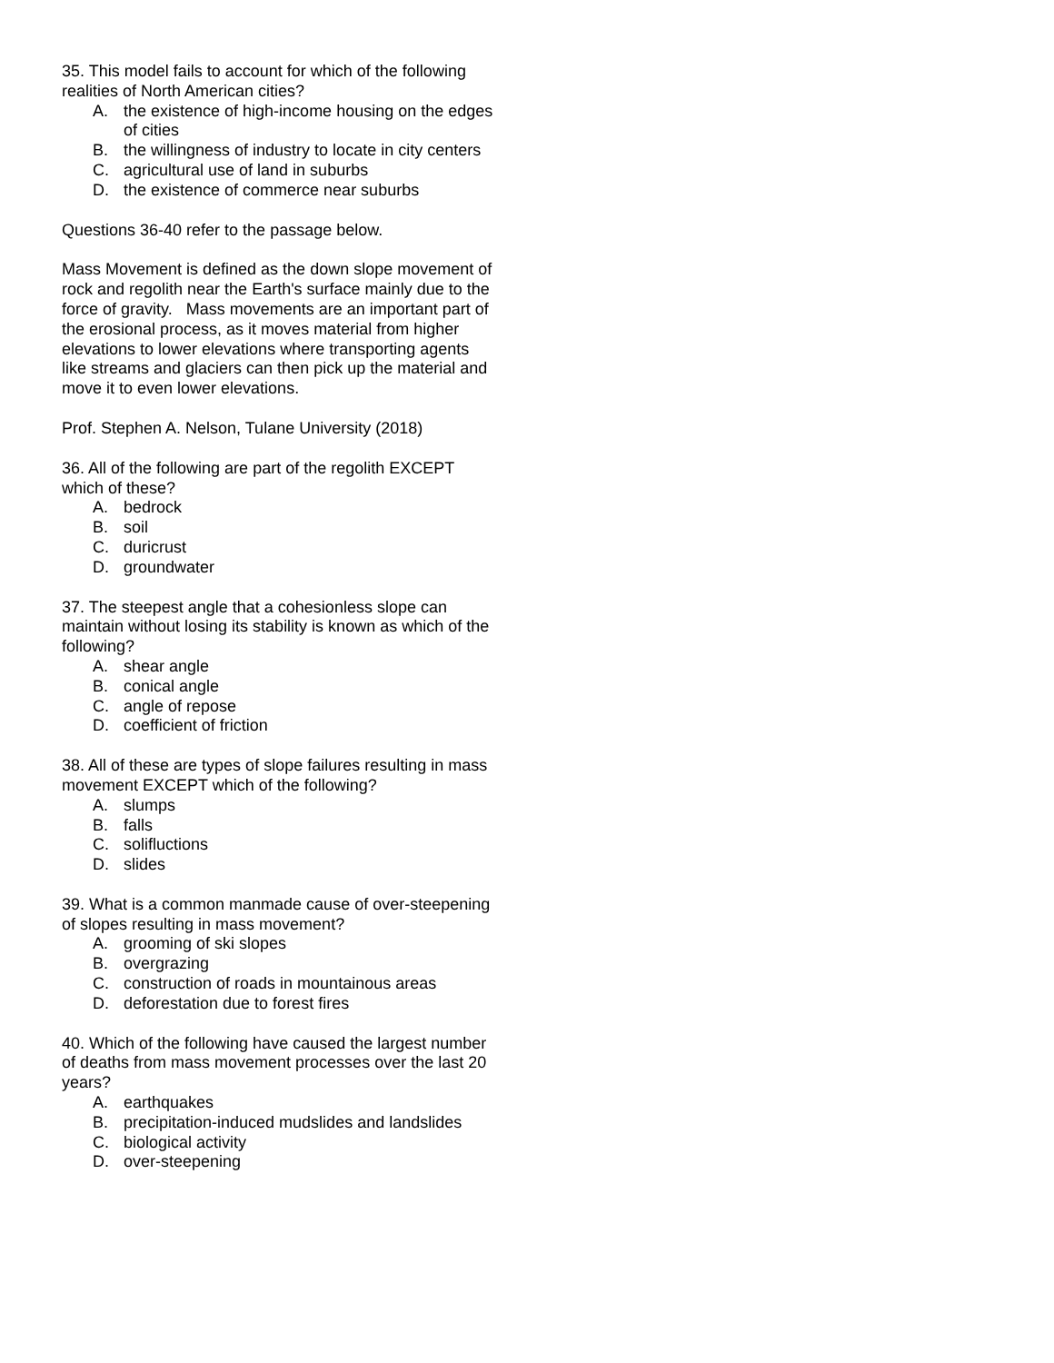35. This model fails to account for which of the following realities of North American cities?
A. the existence of high-income housing on the edges of cities
B. the willingness of industry to locate in city centers
C. agricultural use of land in suburbs
D. the existence of commerce near suburbs
Questions 36-40 refer to the passage below.
Mass Movement is defined as the down slope movement of rock and regolith near the Earth's surface mainly due to the force of gravity. Mass movements are an important part of the erosional process, as it moves material from higher elevations to lower elevations where transporting agents like streams and glaciers can then pick up the material and move it to even lower elevations.
Prof. Stephen A. Nelson, Tulane University (2018)
36. All of the following are part of the regolith EXCEPT which of these?
A. bedrock
B. soil
C. duricrust
D. groundwater
37. The steepest angle that a cohesionless slope can maintain without losing its stability is known as which of the following?
A. shear angle
B. conical angle
C. angle of repose
D. coefficient of friction
38. All of these are types of slope failures resulting in mass movement EXCEPT which of the following?
A. slumps
B. falls
C. solifluctions
D. slides
39. What is a common manmade cause of over-steepening of slopes resulting in mass movement?
A. grooming of ski slopes
B. overgrazing
C. construction of roads in mountainous areas
D. deforestation due to forest fires
40. Which of the following have caused the largest number of deaths from mass movement processes over the last 20 years?
A. earthquakes
B. precipitation-induced mudslides and landslides
C. biological activity
D. over-steepening